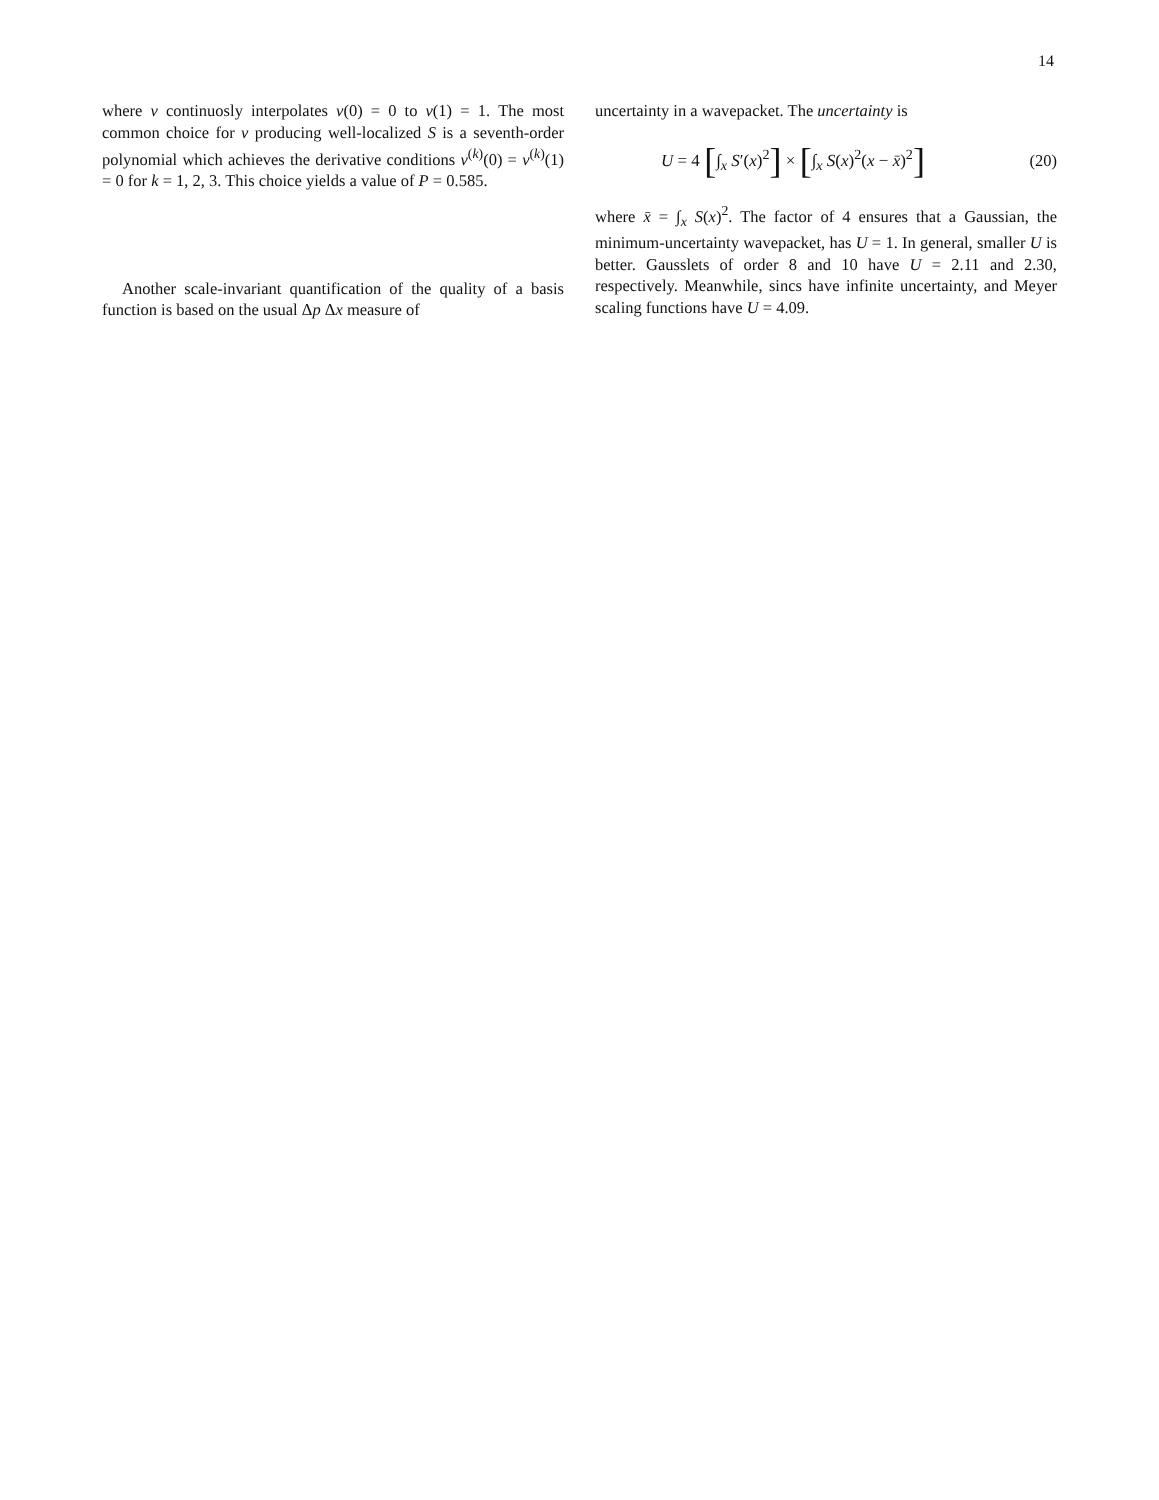14
where ν continuosly interpolates ν(0) = 0 to ν(1) = 1. The most common choice for ν producing well-localized S is a seventh-order polynomial which achieves the derivative conditions ν<sup>(k)</sup>(0) = ν<sup>(k)</sup>(1) = 0 for k = 1, 2, 3. This choice yields a value of P = 0.585.
Another scale-invariant quantification of the quality of a basis function is based on the usual Δp Δx measure of
uncertainty in a wavepacket. The uncertainty is
U = 4 [∫<sub>x</sub> S′(x)<sup>2</sup>] × [∫<sub>x</sub> S(x)<sup>2</sup>(x − x̄)<sup>2</sup>] (20)
where x̄ = ∫<sub>x</sub> S(x)<sup>2</sup>. The factor of 4 ensures that a Gaussian, the minimum-uncertainty wavepacket, has U = 1. In general, smaller U is better. Gausslets of order 8 and 10 have U = 2.11 and 2.30, respectively. Meanwhile, sincs have infinite uncertainty, and Meyer scaling functions have U = 4.09.